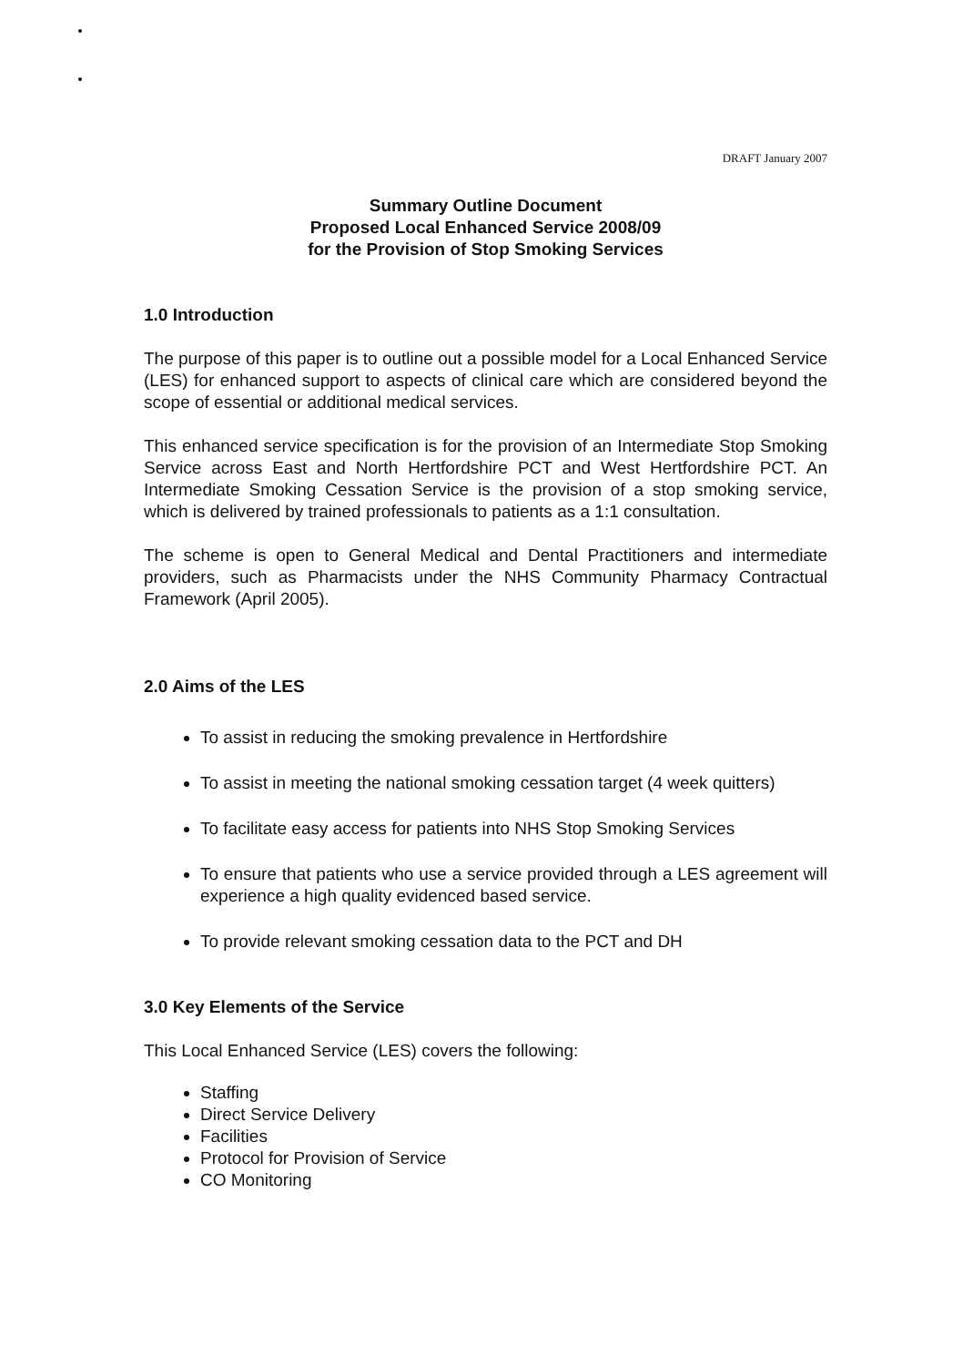DRAFT January 2007
Summary Outline Document
Proposed Local Enhanced Service 2008/09
for the Provision of Stop Smoking Services
1.0 Introduction
The purpose of this paper is to outline out a possible model for a Local Enhanced Service (LES) for enhanced support to aspects of clinical care which are considered beyond the scope of essential or additional medical services.
This enhanced service specification is for the provision of an Intermediate Stop Smoking Service across East and North Hertfordshire PCT and West Hertfordshire PCT. An Intermediate Smoking Cessation Service is the provision of a stop smoking service, which is delivered by trained professionals to patients as a 1:1 consultation.
The scheme is open to General Medical and Dental Practitioners and intermediate providers, such as Pharmacists under the NHS Community Pharmacy Contractual Framework (April 2005).
2.0 Aims of the LES
To assist in reducing the smoking prevalence in Hertfordshire
To assist in meeting the national smoking cessation target (4 week quitters)
To facilitate easy access for patients into NHS Stop Smoking Services
To ensure that patients who use a service provided through a LES agreement will experience a high quality evidenced based service.
To provide relevant smoking cessation data to the PCT and DH
3.0 Key Elements of the Service
This Local Enhanced Service (LES) covers the following:
Staffing
Direct Service Delivery
Facilities
Protocol for Provision of Service
CO Monitoring